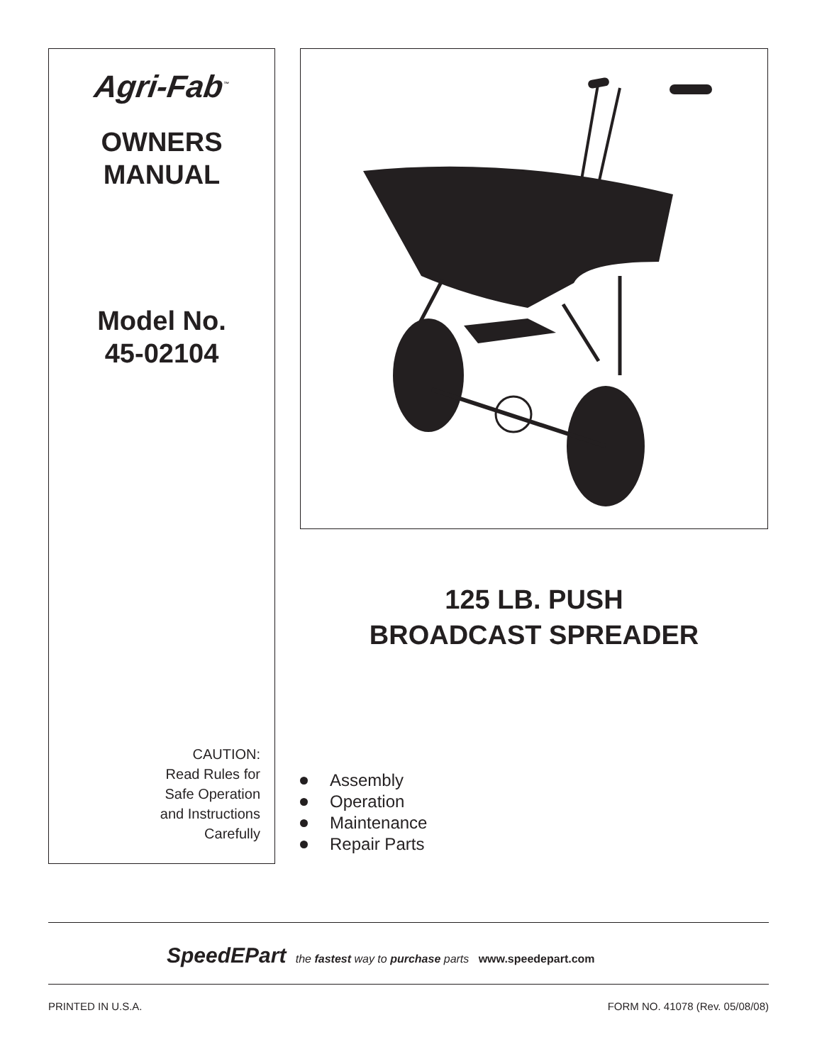Agri-Fab<sup>™</sup>
OWNERS
MANUAL
Model No.
45-02104
CAUTION:
Read Rules for
Safe Operation
and Instructions
Carefully
125 LB. PUSH
BROADCAST SPREADER
Assembly
Operation
Maintenance
Repair Parts
SpeedEPart the fastest way to purchase parts www.speedepart.com
PRINTED IN U.S.A. FORM NO. 41078 (Rev. 05/08/08)